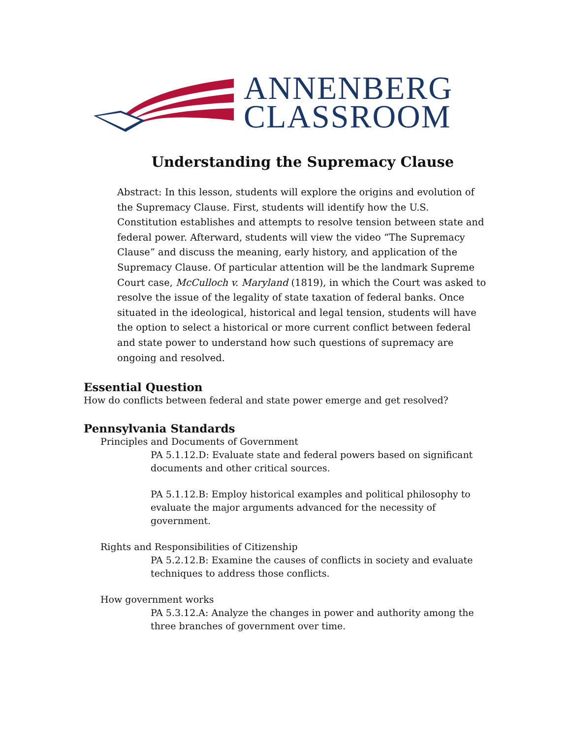ANNENBERG
CLASSROOM
Understanding the Supremacy Clause
Abstract: In this lesson, students will explore the origins and evolution of the Supremacy Clause. First, students will identify how the U.S. Constitution establishes and attempts to resolve tension between state and federal power. Afterward, students will view the video “The Supremacy Clause” and discuss the meaning, early history, and application of the Supremacy Clause. Of particular attention will be the landmark Supreme Court case, McCulloch v. Maryland (1819), in which the Court was asked to resolve the issue of the legality of state taxation of federal banks. Once situated in the ideological, historical and legal tension, students will have the option to select a historical or more current conflict between federal and state power to understand how such questions of supremacy are ongoing and resolved.
Essential Question
How do conflicts between federal and state power emerge and get resolved?
Pennsylvania Standards
Principles and Documents of Government
PA 5.1.12.D: Evaluate state and federal powers based on significant documents and other critical sources.
PA 5.1.12.B: Employ historical examples and political philosophy to evaluate the major arguments advanced for the necessity of government.
Rights and Responsibilities of Citizenship
PA 5.2.12.B: Examine the causes of conflicts in society and evaluate techniques to address those conflicts.
How government works
PA 5.3.12.A: Analyze the changes in power and authority among the three branches of government over time.